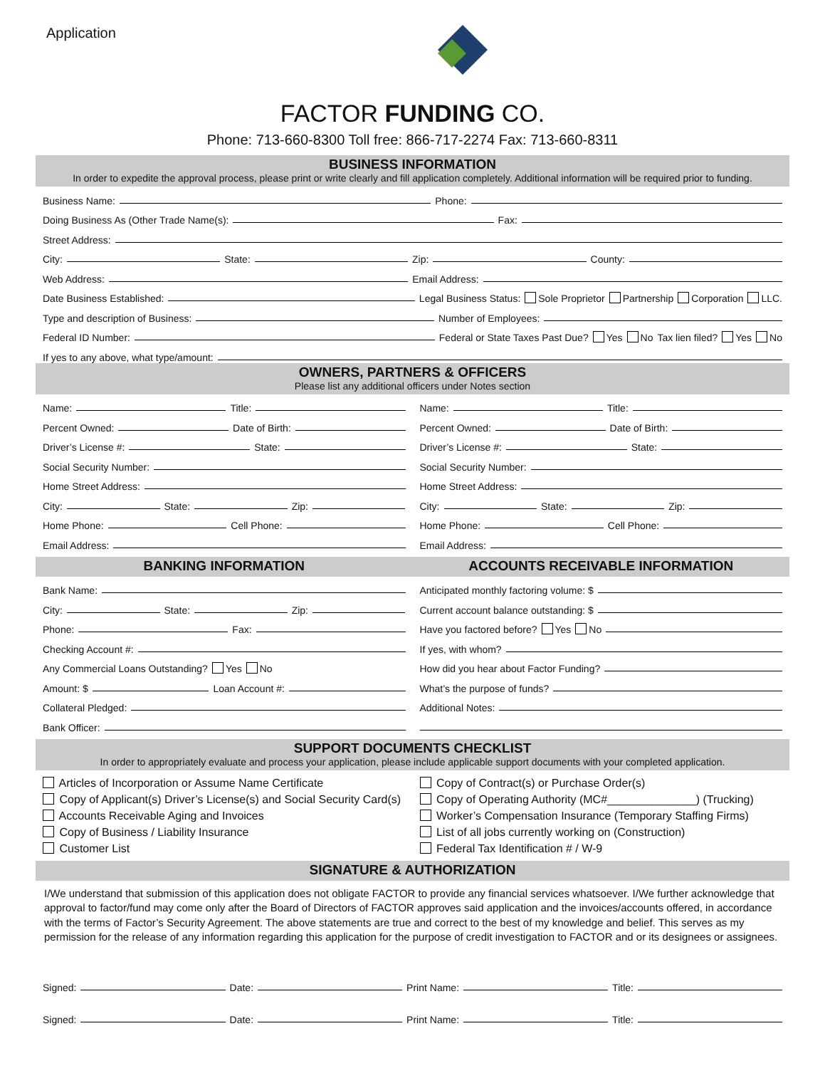Application
FACTOR FUNDING CO.
Phone: 713-660-8300 Toll free: 866-717-2274 Fax: 713-660-8311
BUSINESS INFORMATION
In order to expedite the approval process, please print or write clearly and fill application completely. Additional information will be required prior to funding.
Business Name: Phone:
Doing Business As (Other Trade Name(s): Fax:
Street Address:
City: State: Zip: County:
Web Address: Email Address:
Date Business Established: Legal Business Status: Sole Proprietor Partnership Corporation LLC.
Type and description of Business: Number of Employees:
Federal ID Number: Federal or State Taxes Past Due? Yes No Tax lien filed? Yes No
If yes to any above, what type/amount:
OWNERS, PARTNERS & OFFICERS
Please list any additional officers under Notes section
Name: Title:
Percent Owned: Date of Birth:
Driver’s License #: State:
Social Security Number:
Home Street Address:
City: State: Zip:
Home Phone: Cell Phone:
Email Address:
Name: Title:
Percent Owned: Date of Birth:
Driver’s License #: State:
Social Security Number:
Home Street Address:
City: State: Zip:
Home Phone: Cell Phone:
Email Address:
BANKING INFORMATION
Bank Name:
City: State: Zip:
Phone: Fax:
Checking Account #:
Any Commercial Loans Outstanding? Yes No
Amount: $ Loan Account #:
Collateral Pledged:
Bank Officer:
ACCOUNTS RECEIVABLE INFORMATION
Anticipated monthly factoring volume: $
Current account balance outstanding: $
Have you factored before? Yes No
If yes, with whom?
How did you hear about Factor Funding?
What’s the purpose of funds?
Additional Notes:
SUPPORT DOCUMENTS CHECKLIST
In order to appropriately evaluate and process your application, please include applicable support documents with your completed application.
Articles of Incorporation or Assume Name Certificate
Copy of Applicant(s) Driver’s License(s) and Social Security Card(s)
Accounts Receivable Aging and Invoices
Copy of Business / Liability Insurance
Customer List
Copy of Contract(s) or Purchase Order(s)
Copy of Operating Authority (MC#______________) (Trucking)
Worker’s Compensation Insurance (Temporary Staffing Firms)
List of all jobs currently working on (Construction)
Federal Tax Identification # / W-9
SIGNATURE & AUTHORIZATION
I/We understand that submission of this application does not obligate FACTOR to provide any financial services whatsoever. I/We further acknowledge that approval to factor/fund may come only after the Board of Directors of FACTOR approves said application and the invoices/accounts offered, in accordance with the terms of Factor’s Security Agreement. The above statements are true and correct to the best of my knowledge and belief. This serves as my permission for the release of any information regarding this application for the purpose of credit investigation to FACTOR and or its designees or assignees.
Signed: Date: Print Name: Title:
Signed: Date: Print Name: Title: